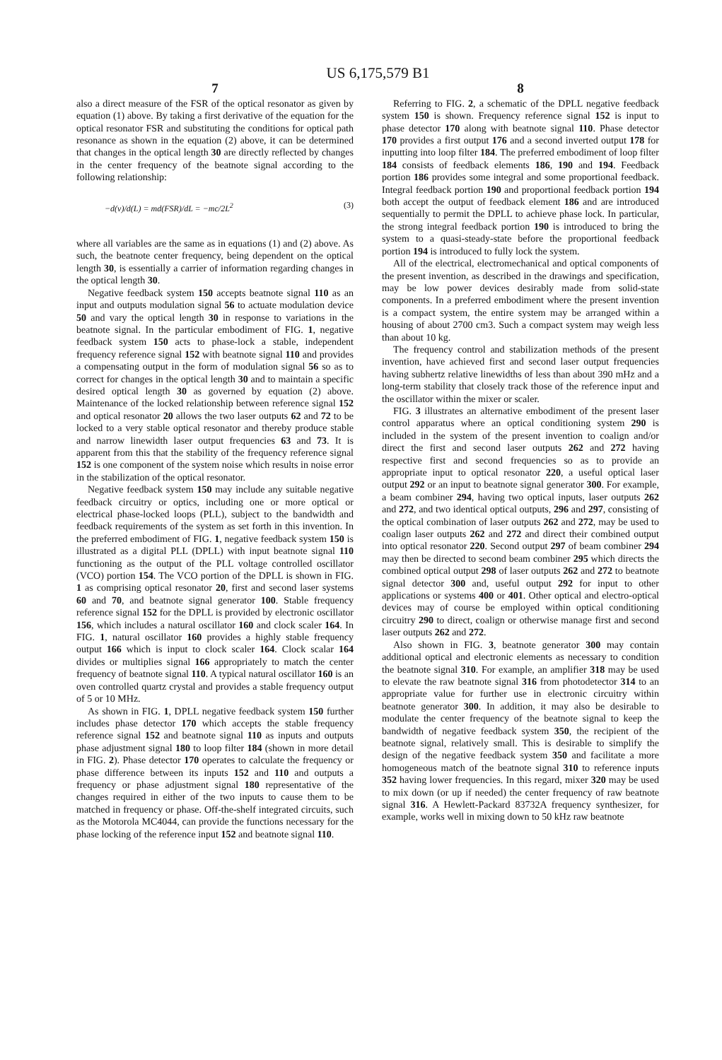US 6,175,579 B1
7
also a direct measure of the FSR of the optical resonator as given by equation (1) above. By taking a first derivative of the equation for the optical resonator FSR and substituting the conditions for optical path resonance as shown in the equation (2) above, it can be determined that changes in the optical length 30 are directly reflected by changes in the center frequency of the beatnote signal according to the following relationship:
−d(v)/d(L) = md(FSR)/dL = −mc/2L<sup>2</sup> (3)
where all variables are the same as in equations (1) and (2) above. As such, the beatnote center frequency, being dependent on the optical length 30, is essentially a carrier of information regarding changes in the optical length 30.
Negative feedback system 150 accepts beatnote signal 110 as an input and outputs modulation signal 56 to actuate modulation device 50 and vary the optical length 30 in response to variations in the beatnote signal. In the particular embodiment of FIG. 1, negative feedback system 150 acts to phase-lock a stable, independent frequency reference signal 152 with beatnote signal 110 and provides a compensating output in the form of modulation signal 56 so as to correct for changes in the optical length 30 and to maintain a specific desired optical length 30 as governed by equation (2) above. Maintenance of the locked relationship between reference signal 152 and optical resonator 20 allows the two laser outputs 62 and 72 to be locked to a very stable optical resonator and thereby produce stable and narrow linewidth laser output frequencies 63 and 73. It is apparent from this that the stability of the frequency reference signal 152 is one component of the system noise which results in noise error in the stabilization of the optical resonator.
Negative feedback system 150 may include any suitable negative feedback circuitry or optics, including one or more optical or electrical phase-locked loops (PLL), subject to the bandwidth and feedback requirements of the system as set forth in this invention. In the preferred embodiment of FIG. 1, negative feedback system 150 is illustrated as a digital PLL (DPLL) with input beatnote signal 110 functioning as the output of the PLL voltage controlled oscillator (VCO) portion 154. The VCO portion of the DPLL is shown in FIG. 1 as comprising optical resonator 20, first and second laser systems 60 and 70, and beatnote signal generator 100. Stable frequency reference signal 152 for the DPLL is provided by electronic oscillator 156, which includes a natural oscillator 160 and clock scaler 164. In FIG. 1, natural oscillator 160 provides a highly stable frequency output 166 which is input to clock scaler 164. Clock scalar 164 divides or multiplies signal 166 appropriately to match the center frequency of beatnote signal 110. A typical natural oscillator 160 is an oven controlled quartz crystal and provides a stable frequency output of 5 or 10 MHz.
As shown in FIG. 1, DPLL negative feedback system 150 further includes phase detector 170 which accepts the stable frequency reference signal 152 and beatnote signal 110 as inputs and outputs phase adjustment signal 180 to loop filter 184 (shown in more detail in FIG. 2). Phase detector 170 operates to calculate the frequency or phase difference between its inputs 152 and 110 and outputs a frequency or phase adjustment signal 180 representative of the changes required in either of the two inputs to cause them to be matched in frequency or phase. Off-the-shelf integrated circuits, such as the Motorola MC4044, can provide the functions necessary for the phase locking of the reference input 152 and beatnote signal 110.
8
Referring to FIG. 2, a schematic of the DPLL negative feedback system 150 is shown. Frequency reference signal 152 is input to phase detector 170 along with beatnote signal 110. Phase detector 170 provides a first output 176 and a second inverted output 178 for inputting into loop filter 184. The preferred embodiment of loop filter 184 consists of feedback elements 186, 190 and 194. Feedback portion 186 provides some integral and some proportional feedback. Integral feedback portion 190 and proportional feedback portion 194 both accept the output of feedback element 186 and are introduced sequentially to permit the DPLL to achieve phase lock. In particular, the strong integral feedback portion 190 is introduced to bring the system to a quasi-steady-state before the proportional feedback portion 194 is introduced to fully lock the system.
All of the electrical, electromechanical and optical components of the present invention, as described in the drawings and specification, may be low power devices desirably made from solid-state components. In a preferred embodiment where the present invention is a compact system, the entire system may be arranged within a housing of about 2700 cm3. Such a compact system may weigh less than about 10 kg.
The frequency control and stabilization methods of the present invention, have achieved first and second laser output frequencies having subhertz relative linewidths of less than about 390 mHz and a long-term stability that closely track those of the reference input and the oscillator within the mixer or scaler.
FIG. 3 illustrates an alternative embodiment of the present laser control apparatus where an optical conditioning system 290 is included in the system of the present invention to coalign and/or direct the first and second laser outputs 262 and 272 having respective first and second frequencies so as to provide an appropriate input to optical resonator 220, a useful optical laser output 292 or an input to beatnote signal generator 300. For example, a beam combiner 294, having two optical inputs, laser outputs 262 and 272, and two identical optical outputs, 296 and 297, consisting of the optical combination of laser outputs 262 and 272, may be used to coalign laser outputs 262 and 272 and direct their combined output into optical resonator 220. Second output 297 of beam combiner 294 may then be directed to second beam combiner 295 which directs the combined optical output 298 of laser outputs 262 and 272 to beatnote signal detector 300 and, useful output 292 for input to other applications or systems 400 or 401. Other optical and electro-optical devices may of course be employed within optical conditioning circuitry 290 to direct, coalign or otherwise manage first and second laser outputs 262 and 272.
Also shown in FIG. 3, beatnote generator 300 may contain additional optical and electronic elements as necessary to condition the beatnote signal 310. For example, an amplifier 318 may be used to elevate the raw beatnote signal 316 from photodetector 314 to an appropriate value for further use in electronic circuitry within beatnote generator 300. In addition, it may also be desirable to modulate the center frequency of the beatnote signal to keep the bandwidth of negative feedback system 350, the recipient of the beatnote signal, relatively small. This is desirable to simplify the design of the negative feedback system 350 and facilitate a more homogeneous match of the beatnote signal 310 to reference inputs 352 having lower frequencies. In this regard, mixer 320 may be used to mix down (or up if needed) the center frequency of raw beatnote signal 316. A Hewlett-Packard 83732A frequency synthesizer, for example, works well in mixing down to 50 kHz raw beatnote